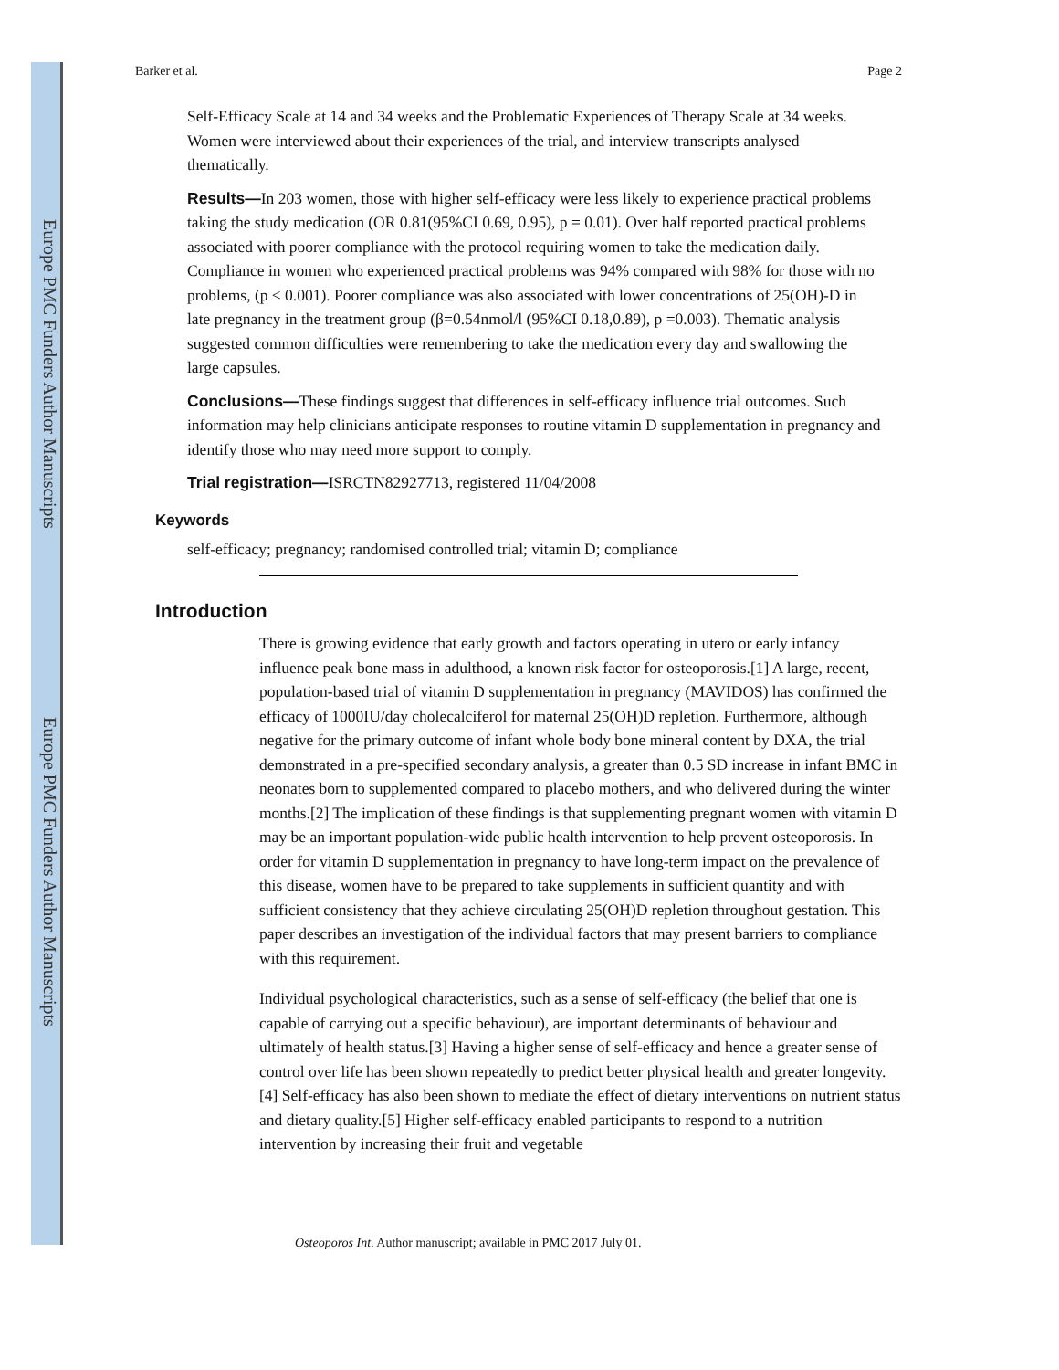Europe PMC Funders Author Manuscripts
Europe PMC Funders Author Manuscripts
Barker et al. Page 2
Self-Efficacy Scale at 14 and 34 weeks and the Problematic Experiences of Therapy Scale at 34 weeks. Women were interviewed about their experiences of the trial, and interview transcripts analysed thematically.
Results—In 203 women, those with higher self-efficacy were less likely to experience practical problems taking the study medication (OR 0.81(95%CI 0.69, 0.95), p = 0.01). Over half reported practical problems associated with poorer compliance with the protocol requiring women to take the medication daily. Compliance in women who experienced practical problems was 94% compared with 98% for those with no problems, (p < 0.001). Poorer compliance was also associated with lower concentrations of 25(OH)-D in late pregnancy in the treatment group (β=0.54nmol/l (95%CI 0.18,0.89), p =0.003). Thematic analysis suggested common difficulties were remembering to take the medication every day and swallowing the large capsules.
Conclusions—These findings suggest that differences in self-efficacy influence trial outcomes. Such information may help clinicians anticipate responses to routine vitamin D supplementation in pregnancy and identify those who may need more support to comply.
Trial registration—ISRCTN82927713, registered 11/04/2008
Keywords
self-efficacy; pregnancy; randomised controlled trial; vitamin D; compliance
Introduction
There is growing evidence that early growth and factors operating in utero or early infancy influence peak bone mass in adulthood, a known risk factor for osteoporosis.[1] A large, recent, population-based trial of vitamin D supplementation in pregnancy (MAVIDOS) has confirmed the efficacy of 1000IU/day cholecalciferol for maternal 25(OH)D repletion. Furthermore, although negative for the primary outcome of infant whole body bone mineral content by DXA, the trial demonstrated in a pre-specified secondary analysis, a greater than 0.5 SD increase in infant BMC in neonates born to supplemented compared to placebo mothers, and who delivered during the winter months.[2] The implication of these findings is that supplementing pregnant women with vitamin D may be an important population-wide public health intervention to help prevent osteoporosis. In order for vitamin D supplementation in pregnancy to have long-term impact on the prevalence of this disease, women have to be prepared to take supplements in sufficient quantity and with sufficient consistency that they achieve circulating 25(OH)D repletion throughout gestation. This paper describes an investigation of the individual factors that may present barriers to compliance with this requirement.
Individual psychological characteristics, such as a sense of self-efficacy (the belief that one is capable of carrying out a specific behaviour), are important determinants of behaviour and ultimately of health status.[3] Having a higher sense of self-efficacy and hence a greater sense of control over life has been shown repeatedly to predict better physical health and greater longevity.[4] Self-efficacy has also been shown to mediate the effect of dietary interventions on nutrient status and dietary quality.[5] Higher self-efficacy enabled participants to respond to a nutrition intervention by increasing their fruit and vegetable
Osteoporos Int. Author manuscript; available in PMC 2017 July 01.